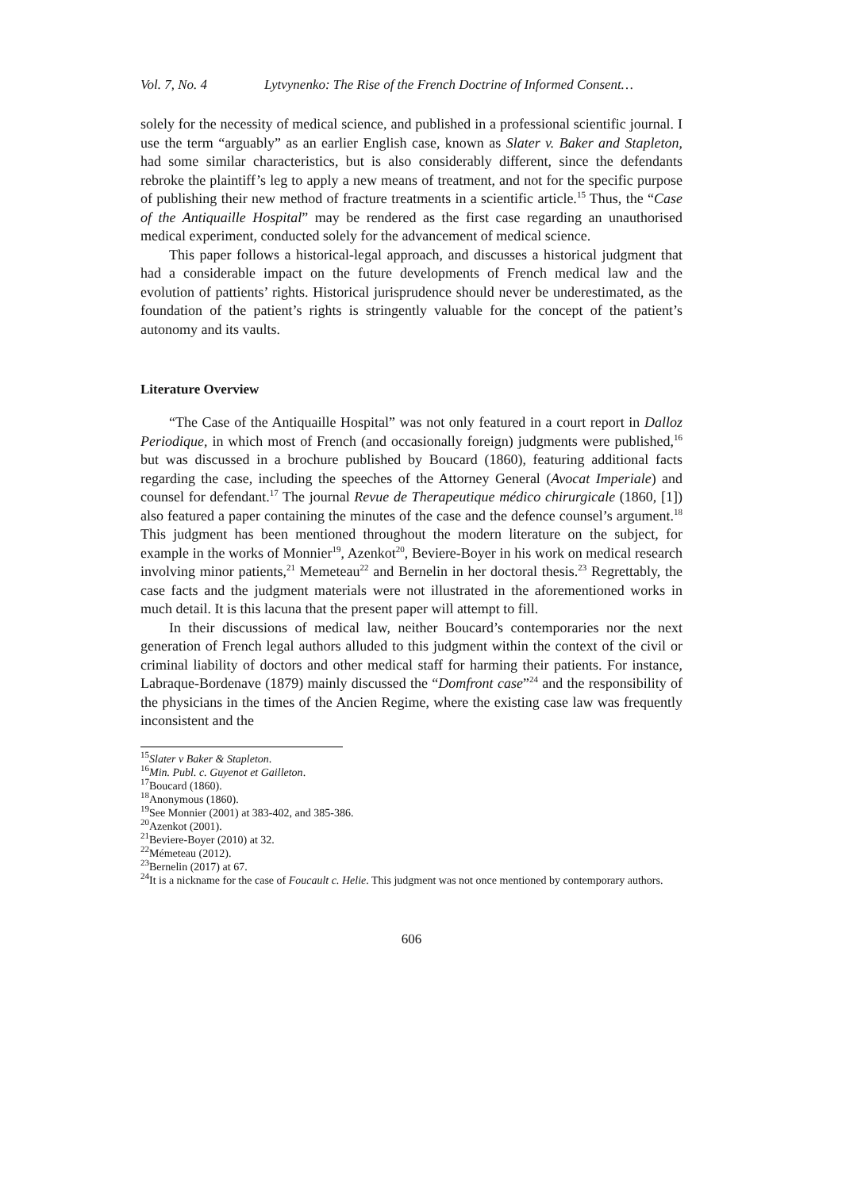Vol. 7, No. 4 Lytvynenko: The Rise of the French Doctrine of Informed Consent…
solely for the necessity of medical science, and published in a professional scientific journal. I use the term “arguably” as an earlier English case, known as Slater v. Baker and Stapleton, had some similar characteristics, but is also considerably different, since the defendants rebroke the plaintiff’s leg to apply a new means of treatment, and not for the specific purpose of publishing their new method of fracture treatments in a scientific article.<sup>15</sup> Thus, the “Case of the Antiquaille Hospital” may be rendered as the first case regarding an unauthorised medical experiment, conducted solely for the advancement of medical science.
This paper follows a historical-legal approach, and discusses a historical judgment that had a considerable impact on the future developments of French medical law and the evolution of pattients’ rights. Historical jurisprudence should never be underestimated, as the foundation of the patient’s rights is stringently valuable for the concept of the patient’s autonomy and its vaults.
Literature Overview
“The Case of the Antiquaille Hospital” was not only featured in a court report in Dalloz Periodique, in which most of French (and occasionally foreign) judgments were published,<sup>16</sup> but was discussed in a brochure published by Boucard (1860), featuring additional facts regarding the case, including the speeches of the Attorney General (Avocat Imperiale) and counsel for defendant.<sup>17</sup> The journal Revue de Therapeutique médico chirurgicale (1860, [1]) also featured a paper containing the minutes of the case and the defence counsel’s argument.<sup>18</sup> This judgment has been mentioned throughout the modern literature on the subject, for example in the works of Monnier<sup>19</sup>, Azenkot<sup>20</sup>, Beviere-Boyer in his work on medical research involving minor patients,<sup>21</sup> Memeteau<sup>22</sup> and Bernelin in her doctoral thesis.<sup>23</sup> Regrettably, the case facts and the judgment materials were not illustrated in the aforementioned works in much detail. It is this lacuna that the present paper will attempt to fill.
In their discussions of medical law, neither Boucard’s contemporaries nor the next generation of French legal authors alluded to this judgment within the context of the civil or criminal liability of doctors and other medical staff for harming their patients. For instance, Labraque-Bordenave (1879) mainly discussed the “Domfront case”<sup>24</sup> and the responsibility of the physicians in the times of the Ancien Regime, where the existing case law was frequently inconsistent and the
<sup>15</sup> Slater v Baker & Stapleton.
<sup>16</sup> Min. Publ. c. Guyenot et Gailleton.
<sup>17</sup> Boucard (1860).
<sup>18</sup> Anonymous (1860).
<sup>19</sup> See Monnier (2001) at 383-402, and 385-386.
<sup>20</sup> Azenkot (2001).
<sup>21</sup> Beviere-Boyer (2010) at 32.
<sup>22</sup> Mémeteau (2012).
<sup>23</sup> Bernelin (2017) at 67.
<sup>24</sup> It is a nickname for the case of Foucault c. Helie. This judgment was not once mentioned by contemporary authors.
606